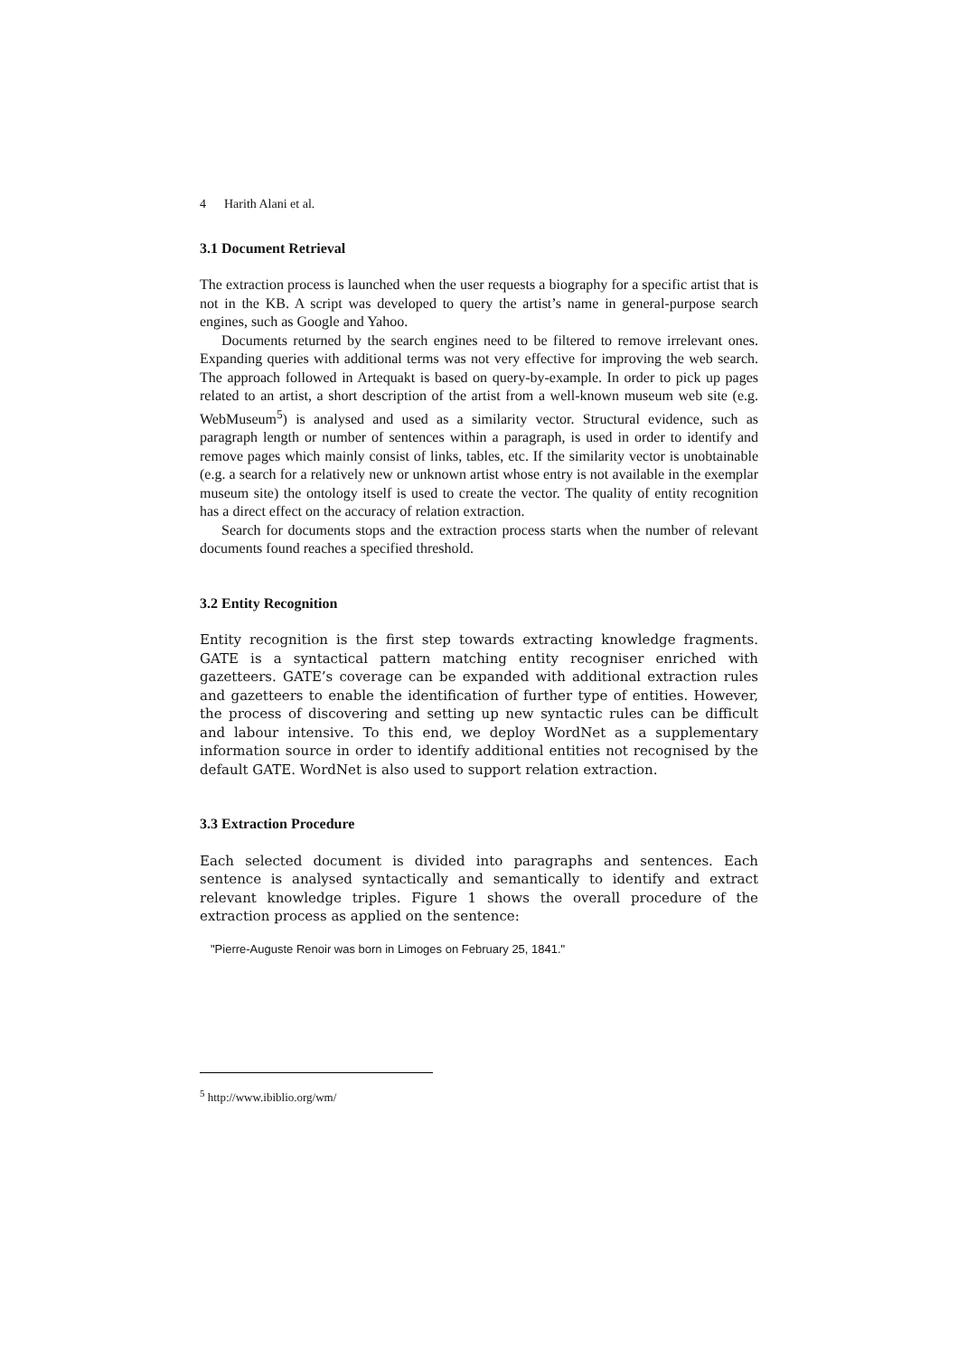4 Harith Alani et al.
3.1 Document Retrieval
The extraction process is launched when the user requests a biography for a specific artist that is not in the KB. A script was developed to query the artist’s name in general-purpose search engines, such as Google and Yahoo.
Documents returned by the search engines need to be filtered to remove irrelevant ones. Expanding queries with additional terms was not very effective for improving the web search. The approach followed in Artequakt is based on query-by-example. In order to pick up pages related to an artist, a short description of the artist from a well-known museum web site (e.g. WebMuseum<sup>5</sup>) is analysed and used as a similarity vector. Structural evidence, such as paragraph length or number of sentences within a paragraph, is used in order to identify and remove pages which mainly consist of links, tables, etc. If the similarity vector is unobtainable (e.g. a search for a relatively new or unknown artist whose entry is not available in the exemplar museum site) the ontology itself is used to create the vector. The quality of entity recognition has a direct effect on the accuracy of relation extraction.
Search for documents stops and the extraction process starts when the number of relevant documents found reaches a specified threshold.
3.2 Entity Recognition
Entity recognition is the first step towards extracting knowledge fragments. GATE is a syntactical pattern matching entity recogniser enriched with gazetteers. GATE’s coverage can be expanded with additional extraction rules and gazetteers to enable the identification of further type of entities. However, the process of discovering and setting up new syntactic rules can be difficult and labour intensive. To this end, we deploy WordNet as a supplementary information source in order to identify additional entities not recognised by the default GATE. WordNet is also used to support relation extraction.
3.3 Extraction Procedure
Each selected document is divided into paragraphs and sentences. Each sentence is analysed syntactically and semantically to identify and extract relevant knowledge triples. Figure 1 shows the overall procedure of the extraction process as applied on the sentence:
"Pierre-Auguste Renoir was born in Limoges on February 25, 1841."
<sup>5</sup> http://www.ibiblio.org/wm/